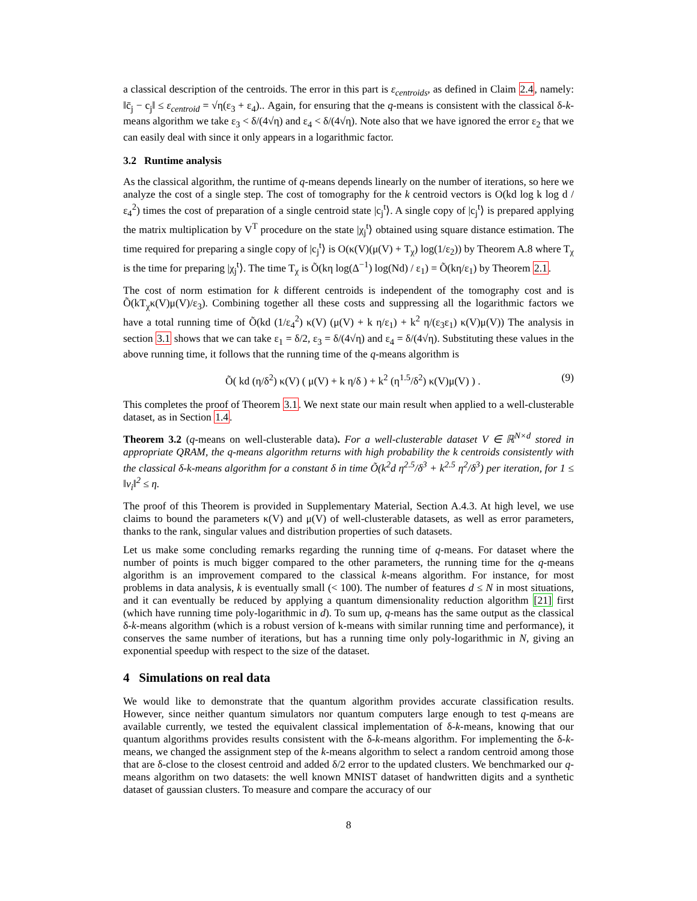a classical description of the centroids. The error in this part is ε<sub>centroids</sub>, as defined in Claim 2.4, namely: ‖c̄<sub>j</sub> − c<sub>j</sub>‖ ≤ ε<sub>centroid</sub> = √η(ε<sub>3</sub> + ε<sub>4</sub>).. Again, for ensuring that the q-means is consistent with the classical δ-k-means algorithm we take ε<sub>3</sub> < δ/(4√η) and ε<sub>4</sub> < δ/(4√η). Note also that we have ignored the error ε<sub>2</sub> that we can easily deal with since it only appears in a logarithmic factor.
3.2 Runtime analysis
As the classical algorithm, the runtime of q-means depends linearly on the number of iterations, so here we analyze the cost of a single step. The cost of tomography for the k centroid vectors is O(kd log k log d / ε<sub>4</sub><sup>2</sup>) times the cost of preparation of a single centroid state |c<sub>j</sub><sup>t</sup>⟩. A single copy of |c<sub>j</sub><sup>t</sup>⟩ is prepared applying the matrix multiplication by V<sup>T</sup> procedure on the state |χ<sub>j</sub><sup>t</sup>⟩ obtained using square distance estimation. The time required for preparing a single copy of |c<sub>j</sub><sup>t</sup>⟩ is O(κ(V)(μ(V) + T<sub>χ</sub>) log(1/ε<sub>2</sub>)) by Theorem A.8 where T<sub>χ</sub> is the time for preparing |χ<sub>j</sub><sup>t</sup>⟩. The time T<sub>χ</sub> is Õ(kη log(Δ<sup>−1</sup>) log(Nd) / ε<sub>1</sub>) = Õ(kη/ε<sub>1</sub>) by Theorem 2.1.
The cost of norm estimation for k different centroids is independent of the tomography cost and is Õ(kT<sub>χ</sub>κ(V)μ(V)/ε<sub>3</sub>). Combining together all these costs and suppressing all the logarithmic factors we have a total running time of Õ(kd (1/ε<sub>4</sub><sup>2</sup>) κ(V) (μ(V) + k η/ε<sub>1</sub>) + k<sup>2</sup> η/(ε<sub>3</sub>ε<sub>1</sub>) κ(V)μ(V)) The analysis in section 3.1 shows that we can take ε<sub>1</sub> = δ/2, ε<sub>3</sub> = δ/(4√η) and ε<sub>4</sub> = δ/(4√η). Substituting these values in the above running time, it follows that the running time of the q-means algorithm is
Õ( kd (η/δ<sup>2</sup>) κ(V) ( μ(V) + k η/δ ) + k<sup>2</sup> (η<sup>1.5</sup>/δ<sup>2</sup>) κ(V)μ(V) ) . (9)
This completes the proof of Theorem 3.1. We next state our main result when applied to a well-clusterable dataset, as in Section 1.4.
Theorem 3.2 (q-means on well-clusterable data). For a well-clusterable dataset V ∈ ℝ<sup>N×d</sup> stored in appropriate QRAM, the q-means algorithm returns with high probability the k centroids consistently with the classical δ-k-means algorithm for a constant δ in time Õ(k<sup>2</sup>d η<sup>2.5</sup>/δ<sup>3</sup> + k<sup>2.5</sup> η<sup>2</sup>/δ<sup>3</sup>) per iteration, for 1 ≤ ‖v<sub>i</sub>‖<sup>2</sup> ≤ η.
The proof of this Theorem is provided in Supplementary Material, Section A.4.3. At high level, we use claims to bound the parameters κ(V) and μ(V) of well-clusterable datasets, as well as error parameters, thanks to the rank, singular values and distribution properties of such datasets.
Let us make some concluding remarks regarding the running time of q-means. For dataset where the number of points is much bigger compared to the other parameters, the running time for the q-means algorithm is an improvement compared to the classical k-means algorithm. For instance, for most problems in data analysis, k is eventually small (< 100). The number of features d ≤ N in most situations, and it can eventually be reduced by applying a quantum dimensionality reduction algorithm [21] first (which have running time poly-logarithmic in d). To sum up, q-means has the same output as the classical δ-k-means algorithm (which is a robust version of k-means with similar running time and performance), it conserves the same number of iterations, but has a running time only poly-logarithmic in N, giving an exponential speedup with respect to the size of the dataset.
4 Simulations on real data
We would like to demonstrate that the quantum algorithm provides accurate classification results. However, since neither quantum simulators nor quantum computers large enough to test q-means are available currently, we tested the equivalent classical implementation of δ-k-means, knowing that our quantum algorithms provides results consistent with the δ-k-means algorithm. For implementing the δ-k-means, we changed the assignment step of the k-means algorithm to select a random centroid among those that are δ-close to the closest centroid and added δ/2 error to the updated clusters. We benchmarked our q-means algorithm on two datasets: the well known MNIST dataset of handwritten digits and a synthetic dataset of gaussian clusters. To measure and compare the accuracy of our
8